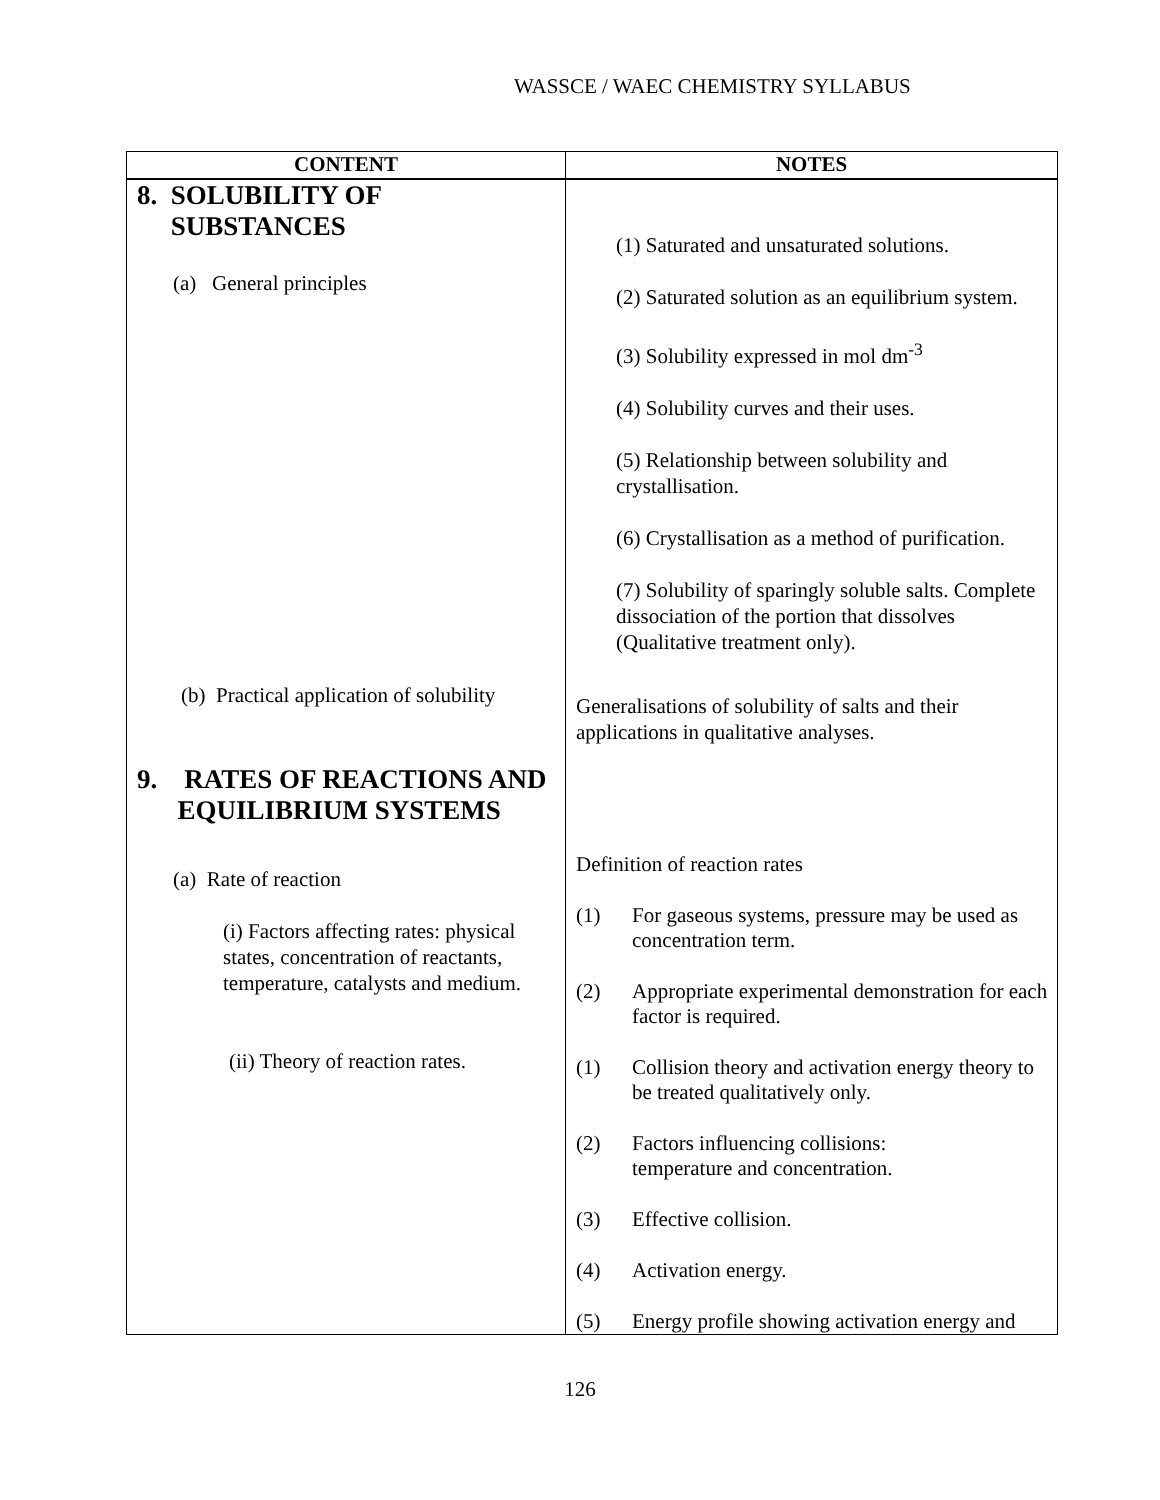WASSCE / WAEC CHEMISTRY SYLLABUS
| CONTENT | NOTES |
| --- | --- |
| 8. SOLUBILITY OF SUBSTANCES (a) General principles (b) Practical application of solubility 9. RATES OF REACTIONS AND EQUILIBRIUM SYSTEMS (a) Rate of reaction (i) Factors affecting rates: physical states, concentration of reactants, temperature, catalysts and medium. (ii) Theory of reaction rates. | (1) Saturated and unsaturated solutions. (2) Saturated solution as an equilibrium system. (3) Solubility expressed in mol dm<sup>-3</sup> (4) Solubility curves and their uses. (5) Relationship between solubility and crystallisation. (6) Crystallisation as a method of purification. (7) Solubility of sparingly soluble salts. Complete dissociation of the portion that dissolves (Qualitative treatment only). Generalisations of solubility of salts and their applications in qualitative analyses. Definition of reaction rates (1) For gaseous systems, pressure may be used as concentration term. (2) Appropriate experimental demonstration for each factor is required. (1) Collision theory and activation energy theory to be treated qualitatively only. (2) Factors influencing collisions: temperature and concentration. (3) Effective collision. (4) Activation energy. (5) Energy profile showing activation energy and |
126